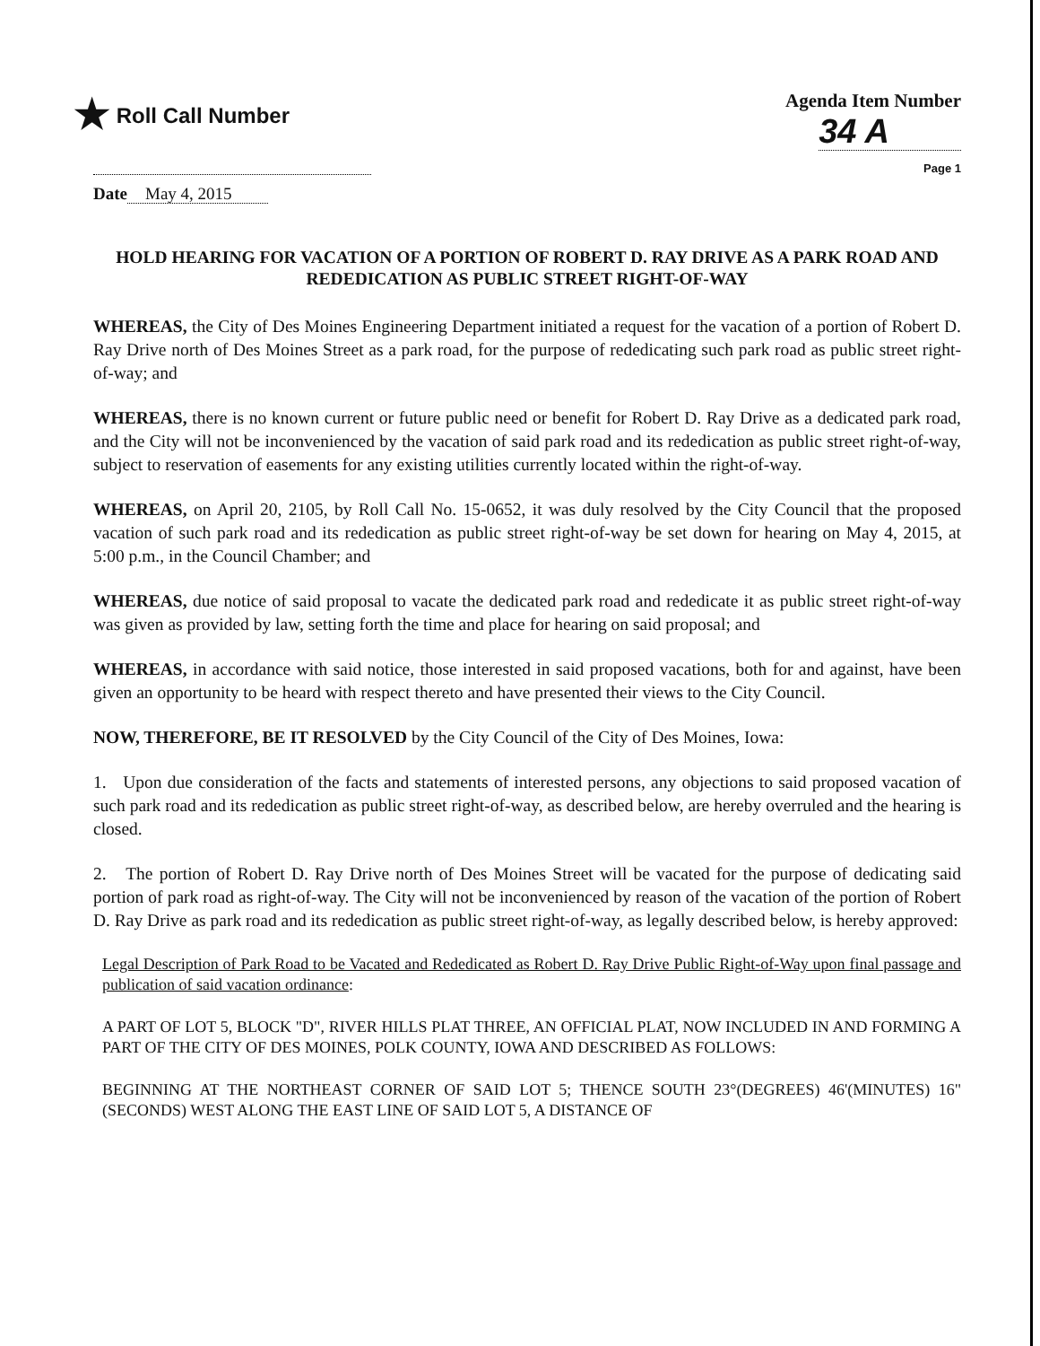★ Roll Call Number Agenda Item Number
34 A
Page 1
Date May 4, 2015
HOLD HEARING FOR VACATION OF A PORTION OF ROBERT D. RAY DRIVE AS A PARK ROAD AND REDEDICATION AS PUBLIC STREET RIGHT-OF-WAY
WHEREAS, the City of Des Moines Engineering Department initiated a request for the vacation of a portion of Robert D. Ray Drive north of Des Moines Street as a park road, for the purpose of rededicating such park road as public street right-of-way; and
WHEREAS, there is no known current or future public need or benefit for Robert D. Ray Drive as a dedicated park road, and the City will not be inconvenienced by the vacation of said park road and its rededication as public street right-of-way, subject to reservation of easements for any existing utilities currently located within the right-of-way.
WHEREAS, on April 20, 2105, by Roll Call No. 15-0652, it was duly resolved by the City Council that the proposed vacation of such park road and its rededication as public street right-of-way be set down for hearing on May 4, 2015, at 5:00 p.m., in the Council Chamber; and
WHEREAS, due notice of said proposal to vacate the dedicated park road and rededicate it as public street right-of-way was given as provided by law, setting forth the time and place for hearing on said proposal; and
WHEREAS, in accordance with said notice, those interested in said proposed vacations, both for and against, have been given an opportunity to be heard with respect thereto and have presented their views to the City Council.
NOW, THEREFORE, BE IT RESOLVED by the City Council of the City of Des Moines, Iowa:
1. Upon due consideration of the facts and statements of interested persons, any objections to said proposed vacation of such park road and its rededication as public street right-of-way, as described below, are hereby overruled and the hearing is closed.
2. The portion of Robert D. Ray Drive north of Des Moines Street will be vacated for the purpose of dedicating said portion of park road as right-of-way. The City will not be inconvenienced by reason of the vacation of the portion of Robert D. Ray Drive as park road and its rededication as public street right-of-way, as legally described below, is hereby approved:
Legal Description of Park Road to be Vacated and Rededicated as Robert D. Ray Drive Public Right-of-Way upon final passage and publication of said vacation ordinance:
A PART OF LOT 5, BLOCK "D", RIVER HILLS PLAT THREE, AN OFFICIAL PLAT, NOW INCLUDED IN AND FORMING A PART OF THE CITY OF DES MOINES, POLK COUNTY, IOWA AND DESCRIBED AS FOLLOWS:
BEGINNING AT THE NORTHEAST CORNER OF SAID LOT 5; THENCE SOUTH 23°(DEGREES) 46'(MINUTES) 16"(SECONDS) WEST ALONG THE EAST LINE OF SAID LOT 5, A DISTANCE OF